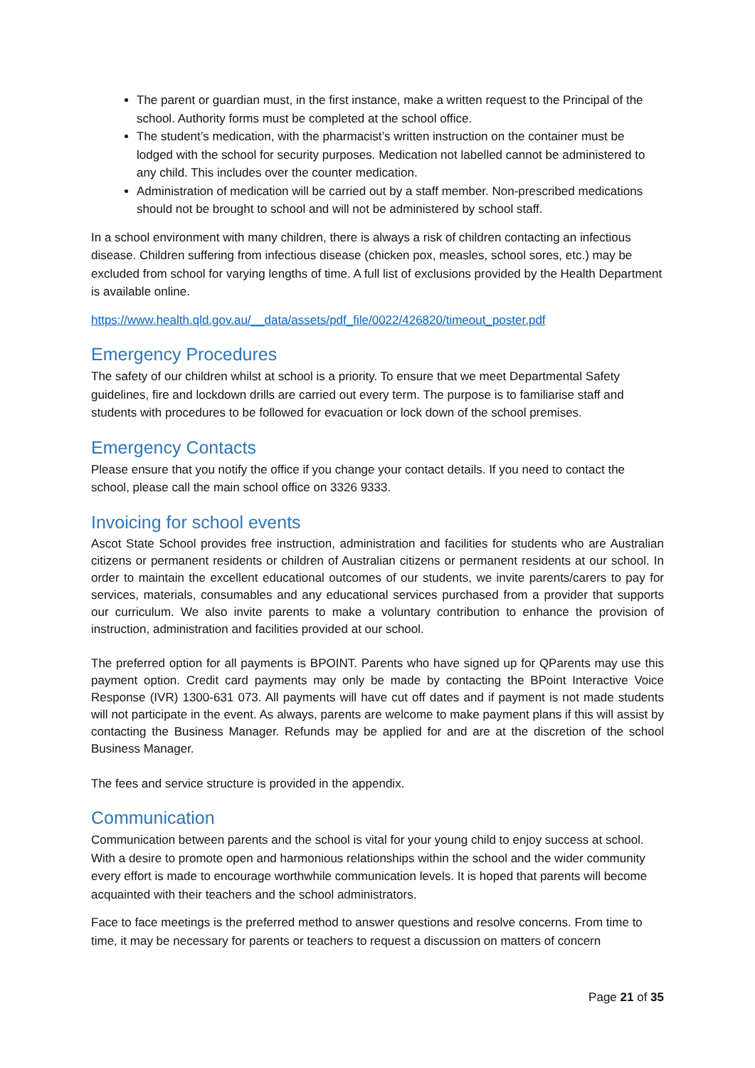The parent or guardian must, in the first instance, make a written request to the Principal of the school. Authority forms must be completed at the school office.
The student’s medication, with the pharmacist’s written instruction on the container must be lodged with the school for security purposes. Medication not labelled cannot be administered to any child. This includes over the counter medication.
Administration of medication will be carried out by a staff member. Non-prescribed medications should not be brought to school and will not be administered by school staff.
In a school environment with many children, there is always a risk of children contacting an infectious disease. Children suffering from infectious disease (chicken pox, measles, school sores, etc.) may be excluded from school for varying lengths of time. A full list of exclusions provided by the Health Department is available online.
https://www.health.qld.gov.au/__data/assets/pdf_file/0022/426820/timeout_poster.pdf
Emergency Procedures
The safety of our children whilst at school is a priority. To ensure that we meet Departmental Safety guidelines, fire and lockdown drills are carried out every term. The purpose is to familiarise staff and students with procedures to be followed for evacuation or lock down of the school premises.
Emergency Contacts
Please ensure that you notify the office if you change your contact details. If you need to contact the school, please call the main school office on 3326 9333.
Invoicing for school events
Ascot State School provides free instruction, administration and facilities for students who are Australian citizens or permanent residents or children of Australian citizens or permanent residents at our school. In order to maintain the excellent educational outcomes of our students, we invite parents/carers to pay for services, materials, consumables and any educational services purchased from a provider that supports our curriculum. We also invite parents to make a voluntary contribution to enhance the provision of instruction, administration and facilities provided at our school.
The preferred option for all payments is BPOINT. Parents who have signed up for QParents may use this payment option. Credit card payments may only be made by contacting the BPoint Interactive Voice Response (IVR) 1300-631 073. All payments will have cut off dates and if payment is not made students will not participate in the event. As always, parents are welcome to make payment plans if this will assist by contacting the Business Manager. Refunds may be applied for and are at the discretion of the school Business Manager.
The fees and service structure is provided in the appendix.
Communication
Communication between parents and the school is vital for your young child to enjoy success at school. With a desire to promote open and harmonious relationships within the school and the wider community every effort is made to encourage worthwhile communication levels. It is hoped that parents will become acquainted with their teachers and the school administrators.
Face to face meetings is the preferred method to answer questions and resolve concerns. From time to time, it may be necessary for parents or teachers to request a discussion on matters of concern
Page 21 of 35